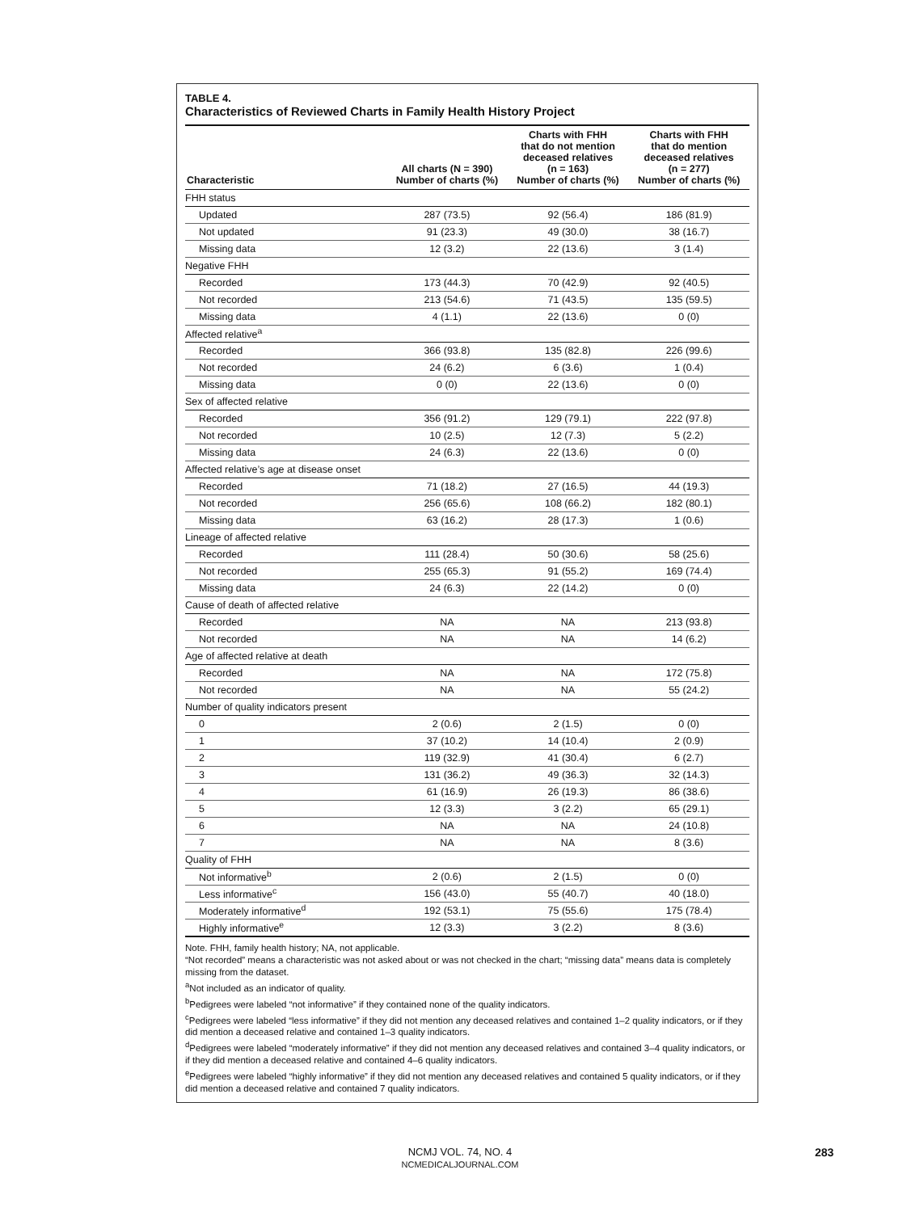TABLE 4.
Characteristics of Reviewed Charts in Family Health History Project
| Characteristic | All charts (N = 390) Number of charts (%) | Charts with FHH that do not mention deceased relatives (n = 163) Number of charts (%) | Charts with FHH that do mention deceased relatives (n = 277) Number of charts (%) |
| --- | --- | --- | --- |
| FHH status | | | |
| Updated | 287 (73.5) | 92 (56.4) | 186 (81.9) |
| Not updated | 91 (23.3) | 49 (30.0) | 38 (16.7) |
| Missing data | 12 (3.2) | 22 (13.6) | 3 (1.4) |
| Negative FHH | | | |
| Recorded | 173 (44.3) | 70 (42.9) | 92 (40.5) |
| Not recorded | 213 (54.6) | 71 (43.5) | 135 (59.5) |
| Missing data | 4 (1.1) | 22 (13.6) | 0 (0) |
| Affected relative<sup>a</sup> | | | |
| Recorded | 366 (93.8) | 135 (82.8) | 226 (99.6) |
| Not recorded | 24 (6.2) | 6 (3.6) | 1 (0.4) |
| Missing data | 0 (0) | 22 (13.6) | 0 (0) |
| Sex of affected relative | | | |
| Recorded | 356 (91.2) | 129 (79.1) | 222 (97.8) |
| Not recorded | 10 (2.5) | 12 (7.3) | 5 (2.2) |
| Missing data | 24 (6.3) | 22 (13.6) | 0 (0) |
| Affected relative’s age at disease onset | | | |
| Recorded | 71 (18.2) | 27 (16.5) | 44 (19.3) |
| Not recorded | 256 (65.6) | 108 (66.2) | 182 (80.1) |
| Missing data | 63 (16.2) | 28 (17.3) | 1 (0.6) |
| Lineage of affected relative | | | |
| Recorded | 111 (28.4) | 50 (30.6) | 58 (25.6) |
| Not recorded | 255 (65.3) | 91 (55.2) | 169 (74.4) |
| Missing data | 24 (6.3) | 22 (14.2) | 0 (0) |
| Cause of death of affected relative | | | |
| Recorded | NA | NA | 213 (93.8) |
| Not recorded | NA | NA | 14 (6.2) |
| Age of affected relative at death | | | |
| Recorded | NA | NA | 172 (75.8) |
| Not recorded | NA | NA | 55 (24.2) |
| Number of quality indicators present | | | |
| 0 | 2 (0.6) | 2 (1.5) | 0 (0) |
| 1 | 37 (10.2) | 14 (10.4) | 2 (0.9) |
| 2 | 119 (32.9) | 41 (30.4) | 6 (2.7) |
| 3 | 131 (36.2) | 49 (36.3) | 32 (14.3) |
| 4 | 61 (16.9) | 26 (19.3) | 86 (38.6) |
| 5 | 12 (3.3) | 3 (2.2) | 65 (29.1) |
| 6 | NA | NA | 24 (10.8) |
| 7 | NA | NA | 8 (3.6) |
| Quality of FHH | | | |
| Not informative<sup>b</sup> | 2 (0.6) | 2 (1.5) | 0 (0) |
| Less informative<sup>c</sup> | 156 (43.0) | 55 (40.7) | 40 (18.0) |
| Moderately informative<sup>d</sup> | 192 (53.1) | 75 (55.6) | 175 (78.4) |
| Highly informative<sup>e</sup> | 12 (3.3) | 3 (2.2) | 8 (3.6) |
Note. FHH, family health history; NA, not applicable.
“Not recorded” means a characteristic was not asked about or was not checked in the chart; “missing data” means data is completely missing from the dataset.
<sup>a</sup> Not included as an indicator of quality.
<sup>b</sup> Pedigrees were labeled “not informative” if they contained none of the quality indicators.
<sup>c</sup> Pedigrees were labeled “less informative” if they did not mention any deceased relatives and contained 1–2 quality indicators, or if they did mention a deceased relative and contained 1–3 quality indicators.
<sup>d</sup> Pedigrees were labeled “moderately informative” if they did not mention any deceased relatives and contained 3–4 quality indicators, or if they did mention a deceased relative and contained 4–6 quality indicators.
<sup>e</sup> Pedigrees were labeled “highly informative” if they did not mention any deceased relatives and contained 5 quality indicators, or if they did mention a deceased relative and contained 7 quality indicators.
NCMJ VOL. 74, NO. 4
NCMEDICALJOURNAL.COM
283